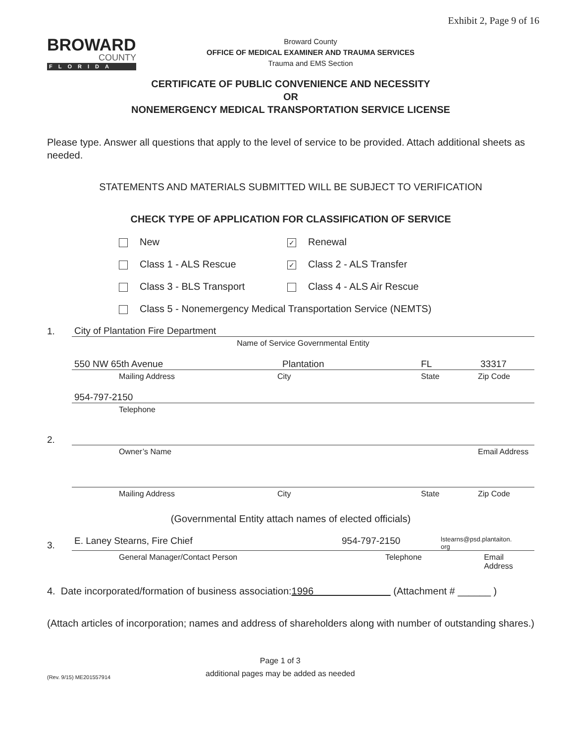Exhibit 2, Page 9 of 16
BROWARD
COUNTY
FLORIDA
Broward County
OFFICE OF MEDICAL EXAMINER AND TRAUMA SERVICES
Trauma and EMS Section
CERTIFICATE OF PUBLIC CONVENIENCE AND NECESSITY
OR
NONEMERGENCY MEDICAL TRANSPORTATION SERVICE LICENSE
Please type. Answer all questions that apply to the level of service to be provided. Attach additional sheets as needed.
STATEMENTS AND MATERIALS SUBMITTED WILL BE SUBJECT TO VERIFICATION
CHECK TYPE OF APPLICATION FOR CLASSIFICATION OF SERVICE
New
✓ Renewal
Class 1 - ALS Rescue
✓ Class 2 - ALS Transfer
Class 3 - BLS Transport
Class 4 - ALS Air Rescue
Class 5 - Nonemergency Medical Transportation Service (NEMTS)
1.
City of Plantation Fire Department
Name of Service Governmental Entity
550 NW 65th Avenue Plantation FL 33317
Mailing Address City State Zip Code
954-797-2150
Telephone
2.
Owner’s Name Email Address
Mailing Address City State Zip Code
(Governmental Entity attach names of elected officials)
3.
E. Laney Stearns, Fire Chief 954-797-2150 lstearns@psd.plantaiton.
org
General Manager/Contact Person Telephone Email Address
4. Date incorporated/formation of business association: 1996 (Attachment # ______ )
(Attach articles of incorporation; names and address of shareholders along with number of outstanding shares.)
(Rev. 9/15) ME201557914 Page 1 of 3
additional pages may be added as needed